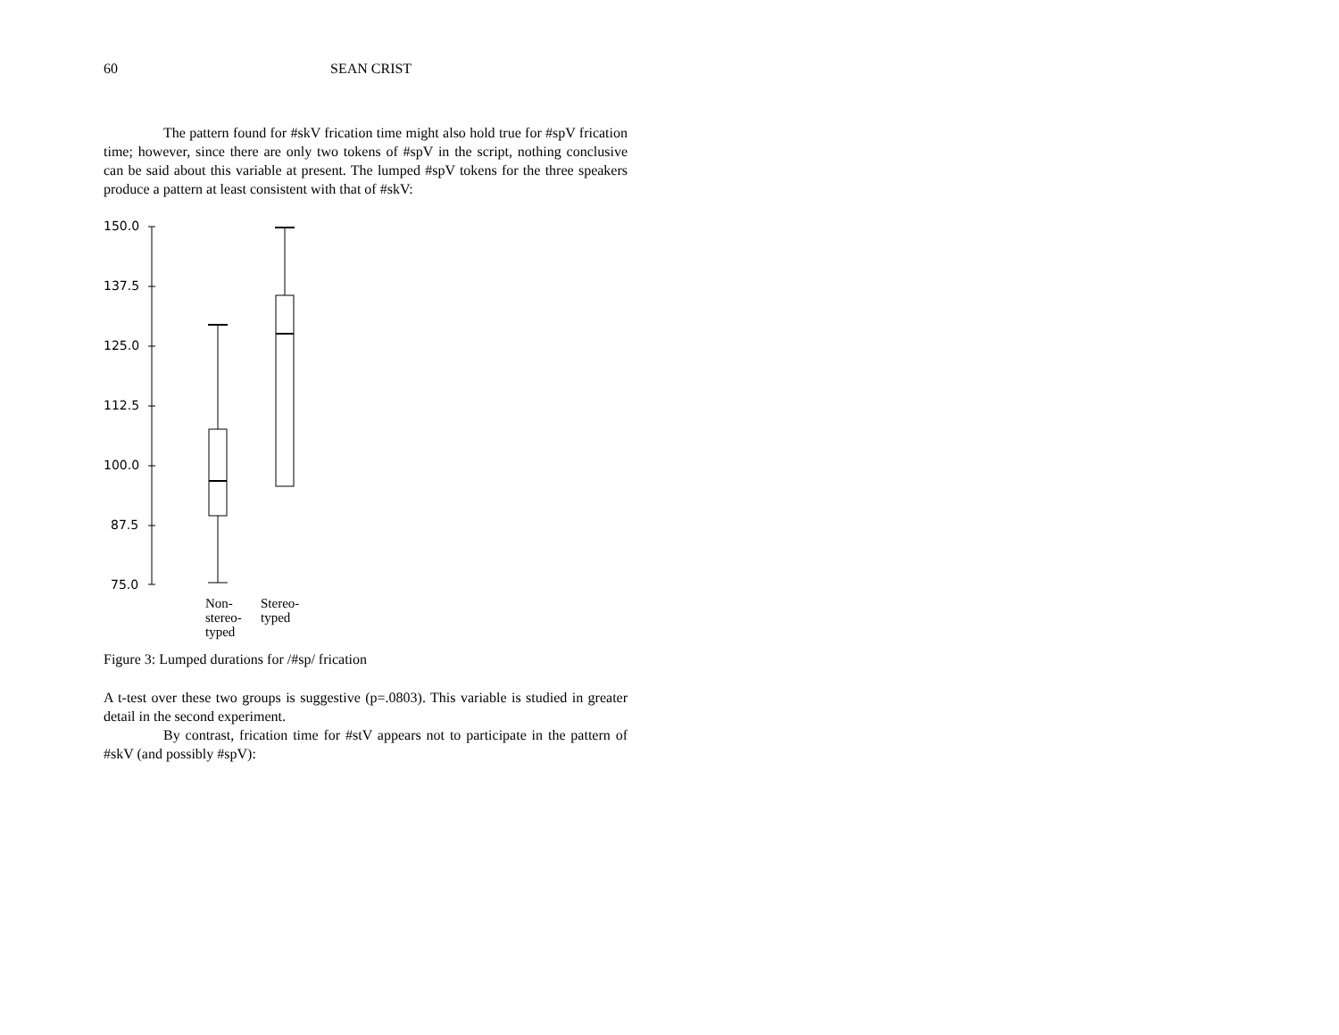60 SEAN CRIST
The pattern found for #skV frication time might also hold true for #spV frication time; however, since there are only two tokens of #spV in the script, nothing conclusive can be said about this variable at present. The lumped #spV tokens for the three speakers produce a pattern at least consistent with that of #skV:
150.0
137.5
125.0
112.5
100.0
87.5
75.0
Non-
stereo-
typed
Stereo-
typed
Figure 3: Lumped durations for /#sp/ frication
A t-test over these two groups is suggestive (p=.0803). This variable is studied in greater detail in the second experiment.
By contrast, frication time for #stV appears not to participate in the pattern of #skV (and possibly #spV):